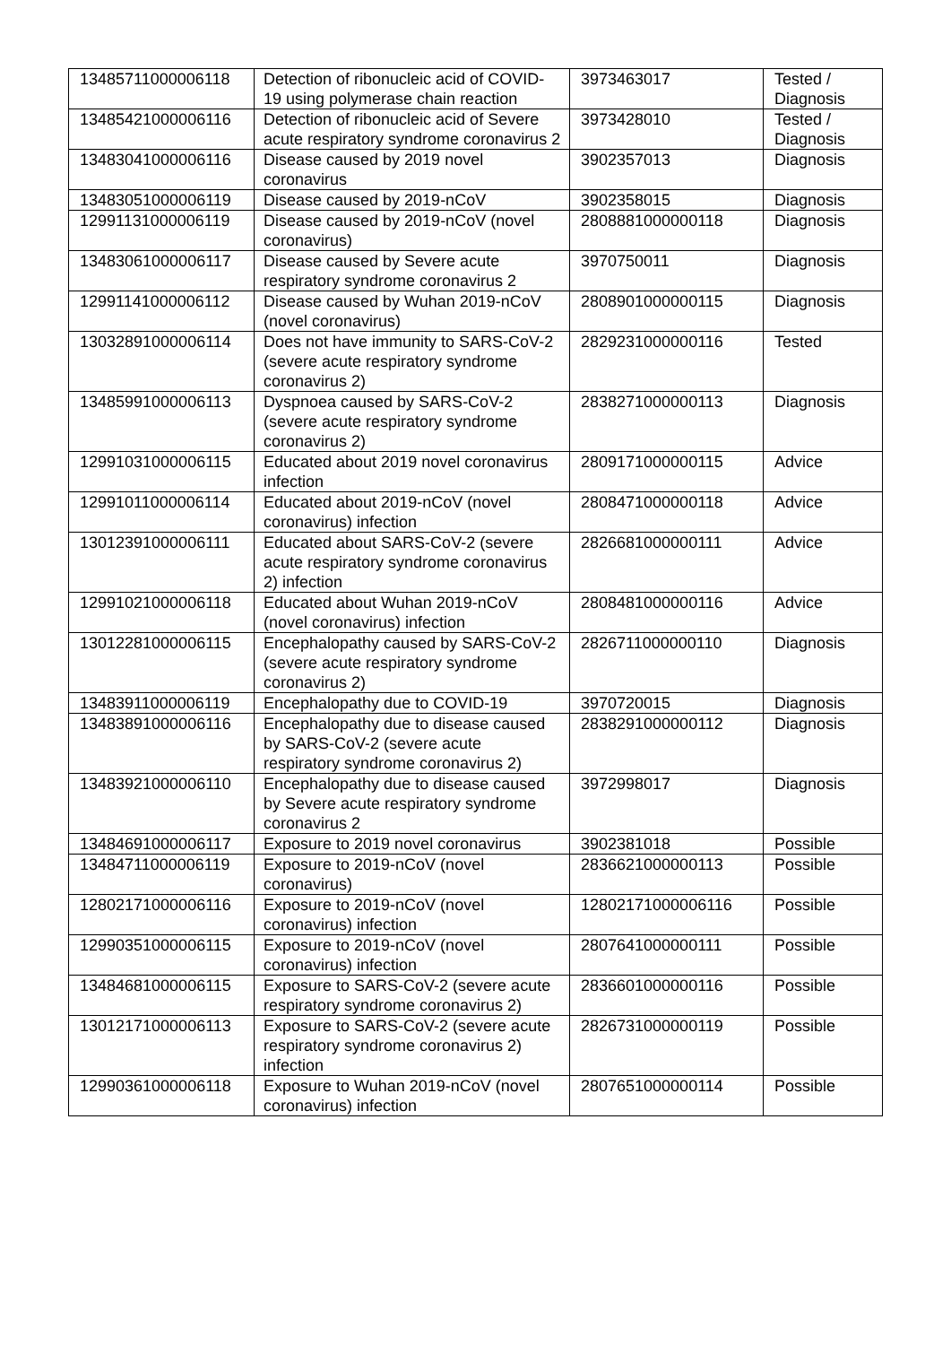| 13485711000006118 | Detection of ribonucleic acid of COVID-19 using polymerase chain reaction | 3973463017 | Tested / Diagnosis |
| 13485421000006116 | Detection of ribonucleic acid of Severe acute respiratory syndrome coronavirus 2 | 3973428010 | Tested / Diagnosis |
| 13483041000006116 | Disease caused by 2019 novel coronavirus | 3902357013 | Diagnosis |
| 13483051000006119 | Disease caused by 2019-nCoV | 3902358015 | Diagnosis |
| 12991131000006119 | Disease caused by 2019-nCoV (novel coronavirus) | 2808881000000118 | Diagnosis |
| 13483061000006117 | Disease caused by Severe acute respiratory syndrome coronavirus 2 | 3970750011 | Diagnosis |
| 12991141000006112 | Disease caused by Wuhan 2019-nCoV (novel coronavirus) | 2808901000000115 | Diagnosis |
| 13032891000006114 | Does not have immunity to SARS-CoV-2 (severe acute respiratory syndrome coronavirus 2) | 2829231000000116 | Tested |
| 13485991000006113 | Dyspnoea caused by SARS-CoV-2 (severe acute respiratory syndrome coronavirus 2) | 2838271000000113 | Diagnosis |
| 12991031000006115 | Educated about 2019 novel coronavirus infection | 2809171000000115 | Advice |
| 12991011000006114 | Educated about 2019-nCoV (novel coronavirus) infection | 2808471000000118 | Advice |
| 13012391000006111 | Educated about SARS-CoV-2 (severe acute respiratory syndrome coronavirus 2) infection | 2826681000000111 | Advice |
| 12991021000006118 | Educated about Wuhan 2019-nCoV (novel coronavirus) infection | 2808481000000116 | Advice |
| 13012281000006115 | Encephalopathy caused by SARS-CoV-2 (severe acute respiratory syndrome coronavirus 2) | 2826711000000110 | Diagnosis |
| 13483911000006119 | Encephalopathy due to COVID-19 | 3970720015 | Diagnosis |
| 13483891000006116 | Encephalopathy due to disease caused by SARS-CoV-2 (severe acute respiratory syndrome coronavirus 2) | 2838291000000112 | Diagnosis |
| 13483921000006110 | Encephalopathy due to disease caused by Severe acute respiratory syndrome coronavirus 2 | 3972998017 | Diagnosis |
| 13484691000006117 | Exposure to 2019 novel coronavirus | 3902381018 | Possible |
| 13484711000006119 | Exposure to 2019-nCoV (novel coronavirus) | 2836621000000113 | Possible |
| 12802171000006116 | Exposure to 2019-nCoV (novel coronavirus) infection | 12802171000006116 | Possible |
| 12990351000006115 | Exposure to 2019-nCoV (novel coronavirus) infection | 2807641000000111 | Possible |
| 13484681000006115 | Exposure to SARS-CoV-2 (severe acute respiratory syndrome coronavirus 2) | 2836601000000116 | Possible |
| 13012171000006113 | Exposure to SARS-CoV-2 (severe acute respiratory syndrome coronavirus 2) infection | 2826731000000119 | Possible |
| 12990361000006118 | Exposure to Wuhan 2019-nCoV (novel coronavirus) infection | 2807651000000114 | Possible |